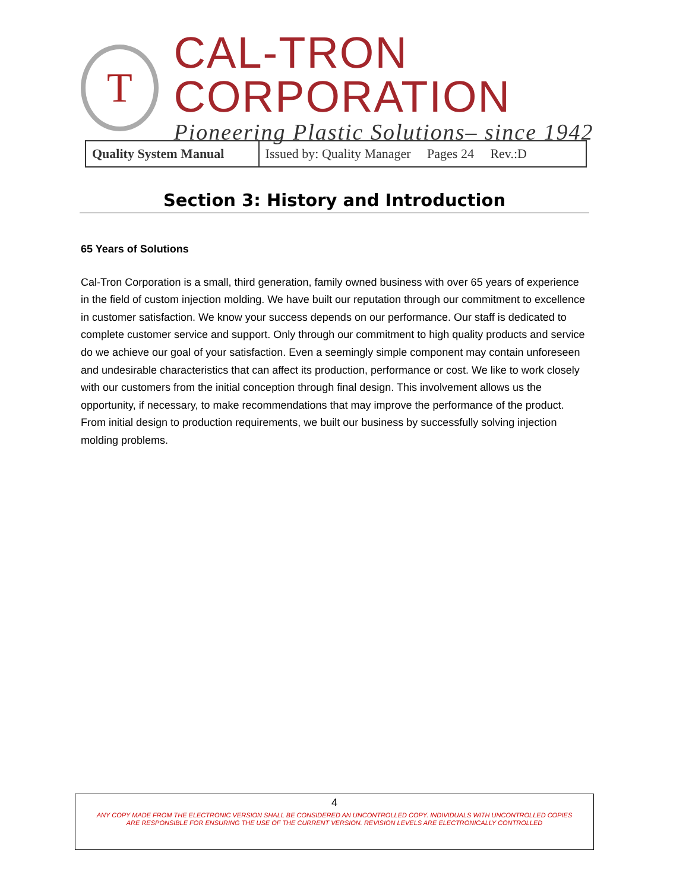T
CAL-TRON CORPORATION
Pioneering Plastic Solutions– since 1942
| Quality System Manual | Issued by: Quality Manager Pages 24 Rev.:D |
Section 3: History and Introduction
65 Years of Solutions
Cal-Tron Corporation is a small, third generation, family owned business with over 65 years of experience in the field of custom injection molding. We have built our reputation through our commitment to excellence in customer satisfaction. We know your success depends on our performance. Our staff is dedicated to complete customer service and support. Only through our commitment to high quality products and service do we achieve our goal of your satisfaction. Even a seemingly simple component may contain unforeseen and undesirable characteristics that can affect its production, performance or cost. We like to work closely with our customers from the initial conception through final design. This involvement allows us the opportunity, if necessary, to make recommendations that may improve the performance of the product. From initial design to production requirements, we built our business by successfully solving injection molding problems.
4
ANY COPY MADE FROM THE ELECTRONIC VERSION SHALL BE CONSIDERED AN UNCONTROLLED COPY. INDIVIDUALS WITH UNCONTROLLED COPIES
ARE RESPONSIBLE FOR ENSURING THE USE OF THE CURRENT VERSION. REVISION LEVELS ARE ELECTRONICALLY CONTROLLED